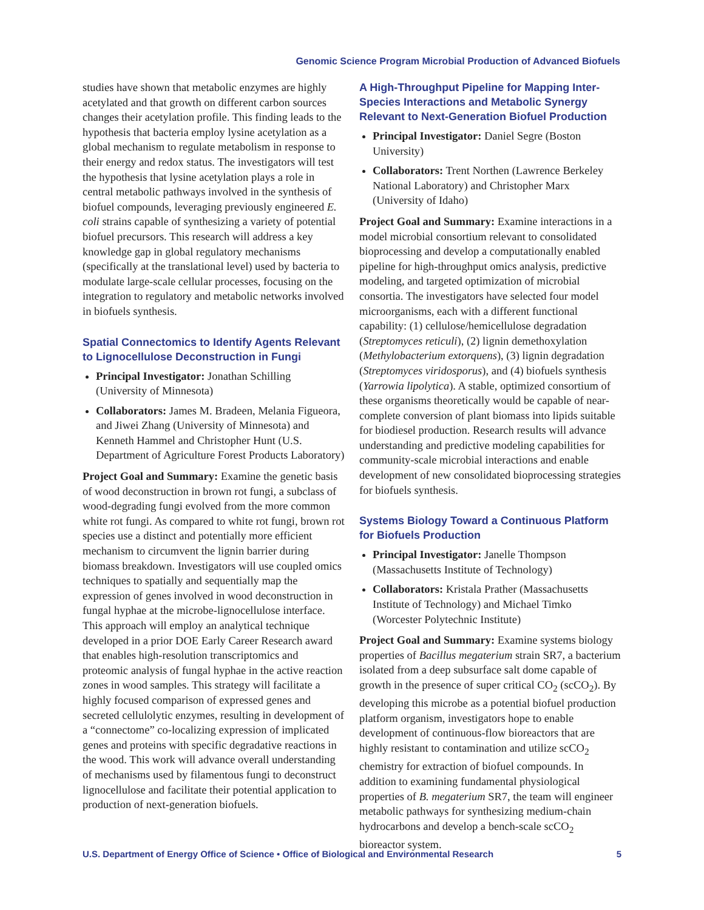Genomic Science Program Microbial Production of Advanced Biofuels
studies have shown that metabolic enzymes are highly acetylated and that growth on different carbon sources changes their acetylation profile. This finding leads to the hypothesis that bacteria employ lysine acetylation as a global mechanism to regulate metabolism in response to their energy and redox status. The investigators will test the hypothesis that lysine acetylation plays a role in central metabolic pathways involved in the synthesis of biofuel compounds, leveraging previously engineered E. coli strains capable of synthesizing a variety of potential biofuel precursors. This research will address a key knowledge gap in global regulatory mechanisms (specifically at the translational level) used by bacteria to modulate large-scale cellular processes, focusing on the integration to regulatory and metabolic networks involved in biofuels synthesis.
Spatial Connectomics to Identify Agents Relevant to Lignocellulose Deconstruction in Fungi
Principal Investigator: Jonathan Schilling (University of Minnesota)
Collaborators: James M. Bradeen, Melania Figueora, and Jiwei Zhang (University of Minnesota) and Kenneth Hammel and Christopher Hunt (U.S. Department of Agriculture Forest Products Laboratory)
Project Goal and Summary: Examine the genetic basis of wood deconstruction in brown rot fungi, a subclass of wood-degrading fungi evolved from the more common white rot fungi. As compared to white rot fungi, brown rot species use a distinct and potentially more efficient mechanism to circumvent the lignin barrier during biomass breakdown. Investigators will use coupled omics techniques to spatially and sequentially map the expression of genes involved in wood deconstruction in fungal hyphae at the microbe-lignocellulose interface. This approach will employ an analytical technique developed in a prior DOE Early Career Research award that enables high-resolution transcriptomics and proteomic analysis of fungal hyphae in the active reaction zones in wood samples. This strategy will facilitate a highly focused comparison of expressed genes and secreted cellulolytic enzymes, resulting in development of a “connectome” co-localizing expression of implicated genes and proteins with specific degradative reactions in the wood. This work will advance overall understanding of mechanisms used by filamentous fungi to deconstruct lignocellulose and facilitate their potential application to production of next-generation biofuels.
A High-Throughput Pipeline for Mapping Inter-Species Interactions and Metabolic Synergy Relevant to Next-Generation Biofuel Production
Principal Investigator: Daniel Segre (Boston University)
Collaborators: Trent Northen (Lawrence Berkeley National Laboratory) and Christopher Marx (University of Idaho)
Project Goal and Summary: Examine interactions in a model microbial consortium relevant to consolidated bioprocessing and develop a computationally enabled pipeline for high-throughput omics analysis, predictive modeling, and targeted optimization of microbial consortia. The investigators have selected four model microorganisms, each with a different functional capability: (1) cellulose/hemicellulose degradation (Streptomyces reticuli), (2) lignin demethoxylation (Methylobacterium extorquens), (3) lignin degradation (Streptomyces viridosporus), and (4) biofuels synthesis (Yarrowia lipolytica). A stable, optimized consortium of these organisms theoretically would be capable of near-complete conversion of plant biomass into lipids suitable for biodiesel production. Research results will advance understanding and predictive modeling capabilities for community-scale microbial interactions and enable development of new consolidated bioprocessing strategies for biofuels synthesis.
Systems Biology Toward a Continuous Platform for Biofuels Production
Principal Investigator: Janelle Thompson (Massachusetts Institute of Technology)
Collaborators: Kristala Prather (Massachusetts Institute of Technology) and Michael Timko (Worcester Polytechnic Institute)
Project Goal and Summary: Examine systems biology properties of Bacillus megaterium strain SR7, a bacterium isolated from a deep subsurface salt dome capable of growth in the presence of super critical CO<sub>2</sub> (scCO<sub>2</sub>). By developing this microbe as a potential biofuel production platform organism, investigators hope to enable development of continuous-flow bioreactors that are highly resistant to contamination and utilize scCO<sub>2</sub> chemistry for extraction of biofuel compounds. In addition to examining fundamental physiological properties of B. megaterium SR7, the team will engineer metabolic pathways for synthesizing medium-chain hydrocarbons and develop a bench-scale scCO<sub>2</sub> bioreactor system.
U.S. Department of Energy Office of Science • Office of Biological and Environmental Research 5